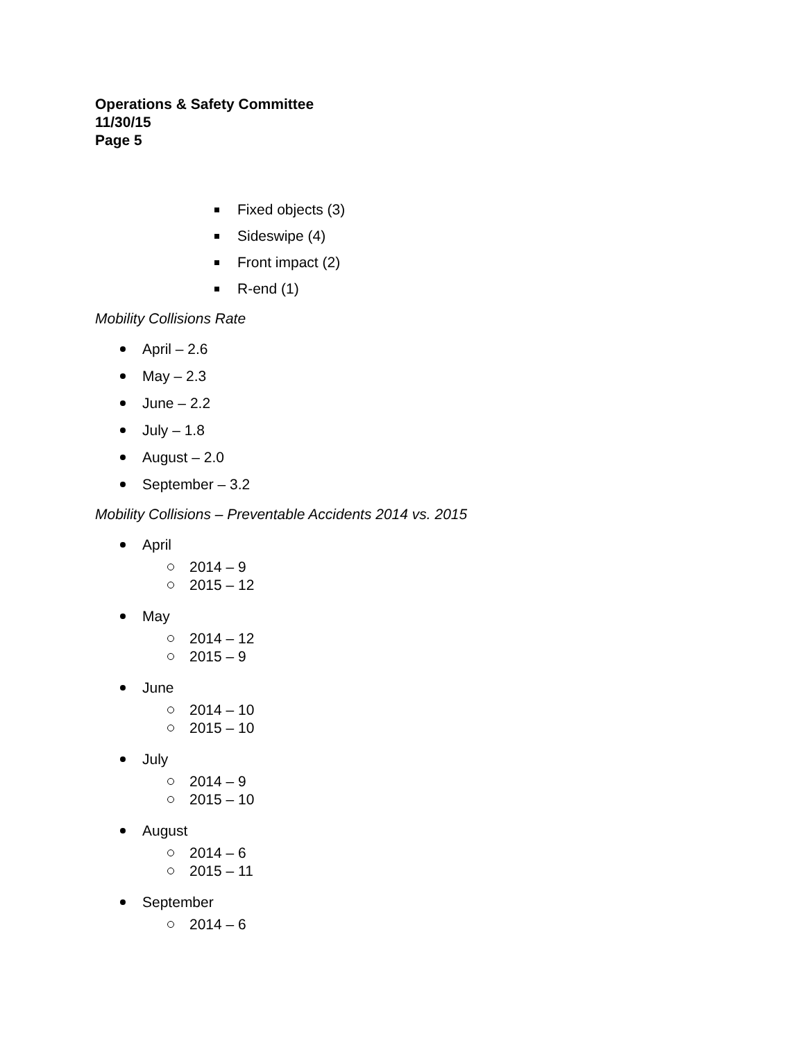Operations & Safety Committee
11/30/15
Page 5
Fixed objects (3)
Sideswipe (4)
Front impact (2)
R-end (1)
Mobility Collisions Rate
April – 2.6
May – 2.3
June – 2.2
July – 1.8
August – 2.0
September – 3.2
Mobility Collisions – Preventable Accidents 2014 vs. 2015
April
2014 – 9
2015 – 12
May
2014 – 12
2015 – 9
June
2014 – 10
2015 – 10
July
2014 – 9
2015 – 10
August
2014 – 6
2015 – 11
September
2014 – 6